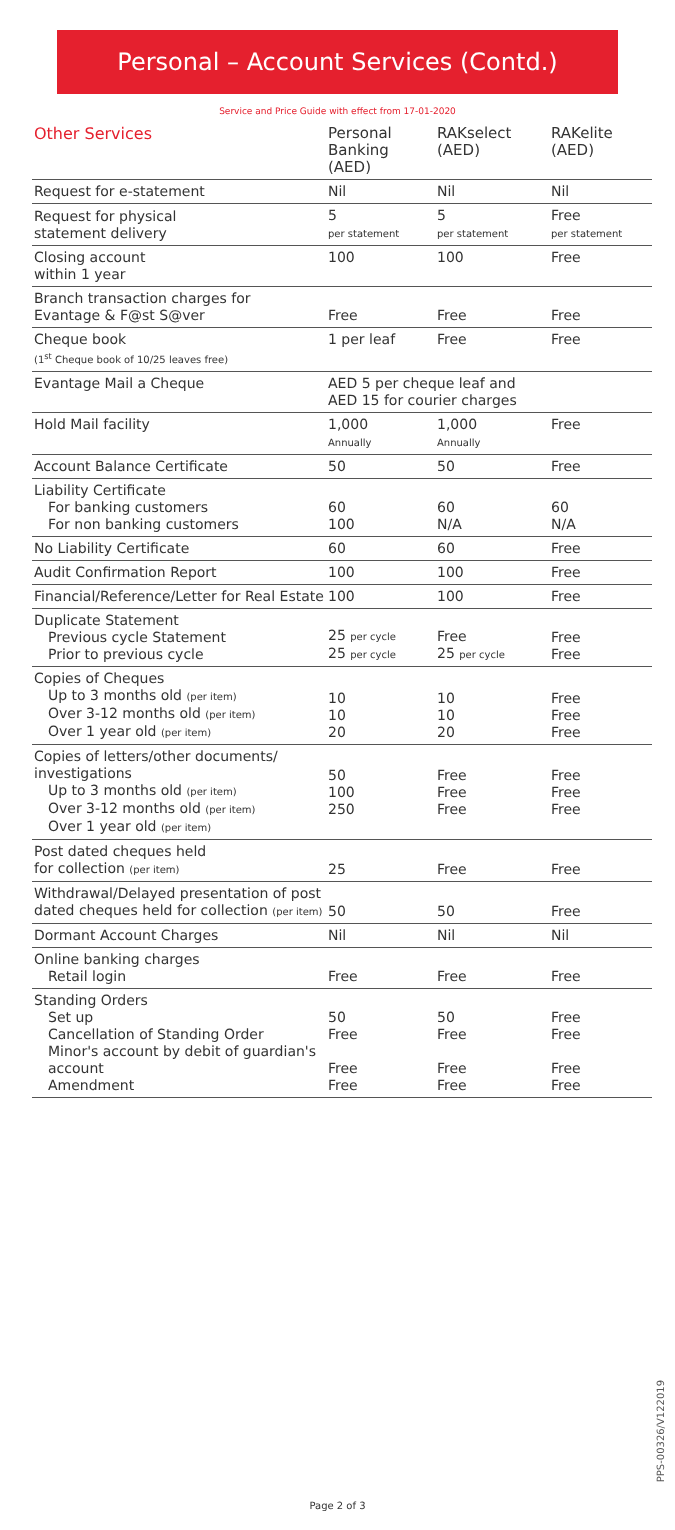Personal – Account Services (Contd.)
Service and Price Guide with effect from 17-01-2020
| Other Services | Personal Banking (AED) | RAKselect (AED) | RAKelite (AED) |
| --- | --- | --- | --- |
| Request for e-statement | Nil | Nil | Nil |
| Request for physical statement delivery | 5 per statement | 5 per statement | Free per statement |
| Closing account within 1 year | 100 | 100 | Free |
| Branch transaction charges for Evantage & F@st S@ver | Free | Free | Free |
| Cheque book (1<sup>st</sup> Cheque book of 10/25 leaves free) | 1 per leaf | Free | Free |
| Evantage Mail a Cheque | AED 5 per cheque leaf and AED 15 for courier charges | | |
| Hold Mail facility | 1,000 Annually | 1,000 Annually | Free |
| Account Balance Certificate | 50 | 50 | Free |
| Liability Certificate For banking customers For non banking customers | 60 100 | 60 N/A | 60 N/A |
| No Liability Certificate | 60 | 60 | Free |
| Audit Confirmation Report | 100 | 100 | Free |
| Financial/Reference/Letter for Real Estate | 100 | 100 | Free |
| Duplicate Statement Previous cycle Statement Prior to previous cycle | 25 per cycle 25 per cycle | Free 25 per cycle | Free Free |
| Copies of Cheques Up to 3 months old (per item) Over 3-12 months old (per item) Over 1 year old (per item) | 10 10 20 | 10 10 20 | Free Free Free |
| Copies of letters/other documents/ investigations Up to 3 months old (per item) Over 3-12 months old (per item) Over 1 year old (per item) | 50 100 250 | Free Free Free | Free Free Free |
| Post dated cheques held for collection (per item) | 25 | Free | Free |
| Withdrawal/Delayed presentation of post dated cheques held for collection (per item) | 50 | 50 | Free |
| Dormant Account Charges | Nil | Nil | Nil |
| Online banking charges Retail login | Free | Free | Free |
| Standing Orders Set up Cancellation of Standing Order Minor's account by debit of guardian's account Amendment | 50 Free Free Free | 50 Free Free Free | Free Free Free Free |
PPS-00326/V122019
Page 2 of 3